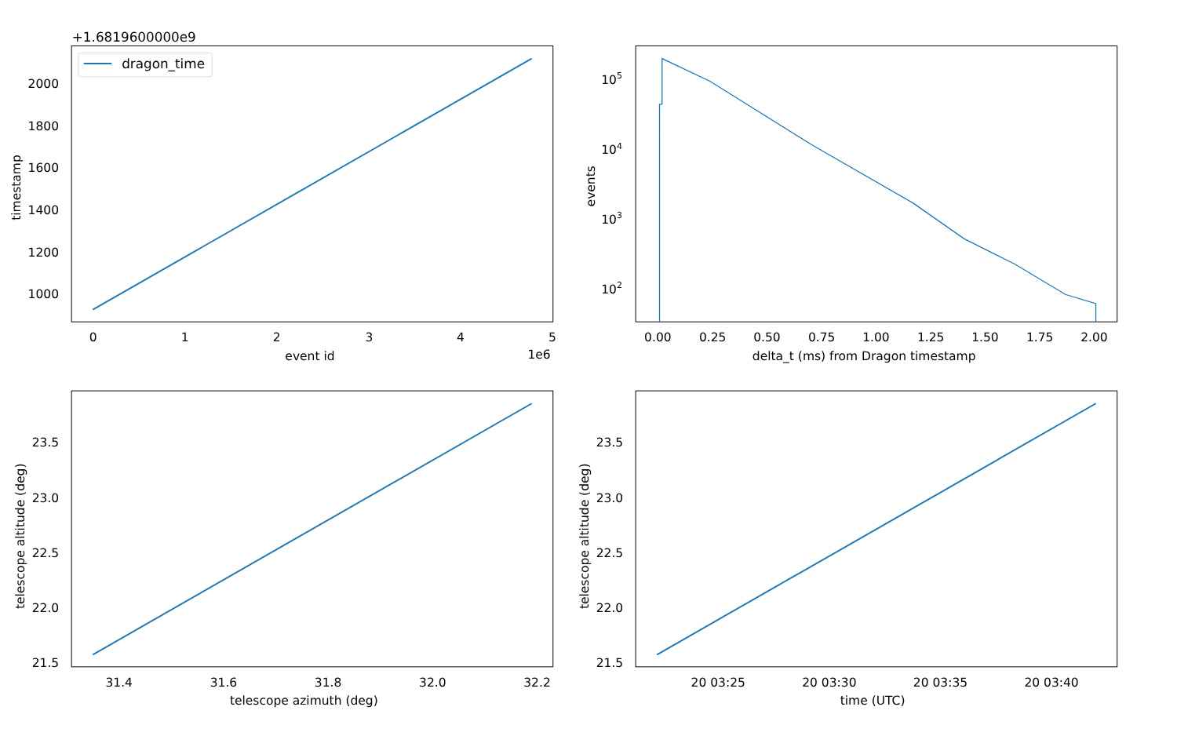dragon_time
+1.6819600000e9
2000
1800
1600
1400
1200
1000
0
1
2
3
4
5
1e6
event id
timestamp
105
104
103
102
events
0.00
0.25
0.50
0.75
1.00
1.25
1.50
1.75
2.00
delta_t (ms) from Dragon timestamp
23.5
23.0
22.5
22.0
21.5
telescope altitude (deg)
31.4
31.6
31.8
32.0
32.2
telescope azimuth (deg)
23.5
23.0
22.5
22.0
21.5
telescope altitude (deg)
20 03:25
20 03:30
20 03:35
20 03:40
time (UTC)